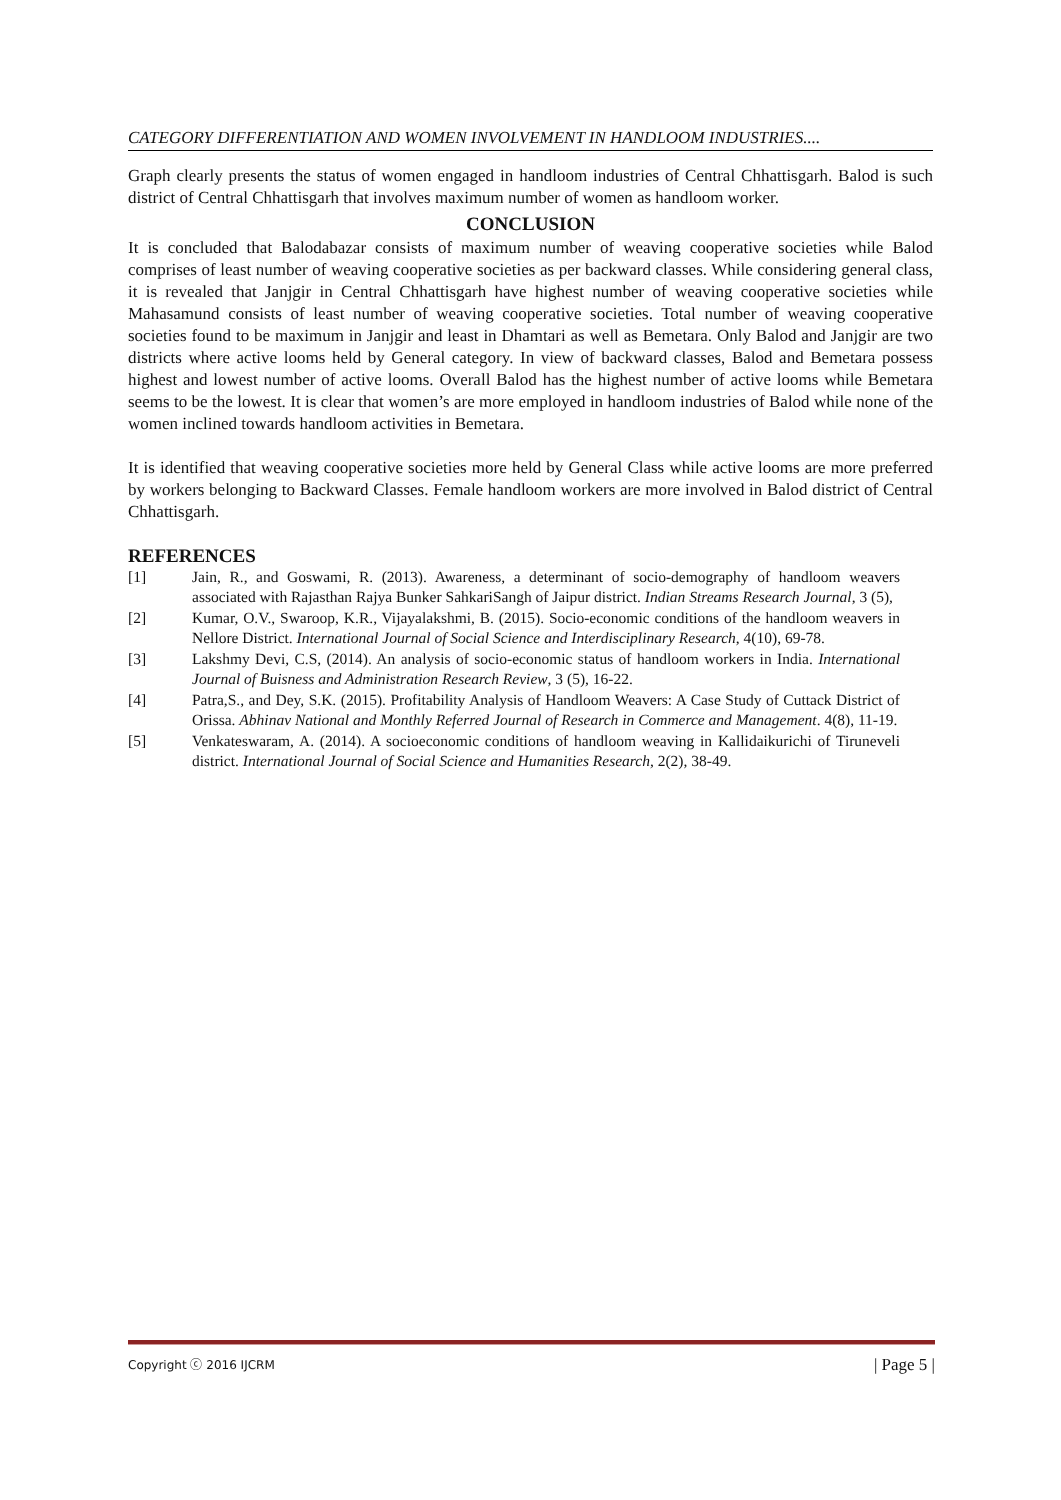CATEGORY DIFFERENTIATION AND WOMEN INVOLVEMENT IN HANDLOOM INDUSTRIES....
Graph clearly presents the status of women engaged in handloom industries of Central Chhattisgarh. Balod is such district of Central Chhattisgarh that involves maximum number of women as handloom worker.
CONCLUSION
It is concluded that Balodabazar consists of maximum number of weaving cooperative societies while Balod comprises of least number of weaving cooperative societies as per backward classes. While considering general class, it is revealed that Janjgir in Central Chhattisgarh have highest number of weaving cooperative societies while Mahasamund consists of least number of weaving cooperative societies. Total number of weaving cooperative societies found to be maximum in Janjgir and least in Dhamtari as well as Bemetara. Only Balod and Janjgir are two districts where active looms held by General category. In view of backward classes, Balod and Bemetara possess highest and lowest number of active looms. Overall Balod has the highest number of active looms while Bemetara seems to be the lowest. It is clear that women’s are more employed in handloom industries of Balod while none of the women inclined towards handloom activities in Bemetara.
It is identified that weaving cooperative societies more held by General Class while active looms are more preferred by workers belonging to Backward Classes. Female handloom workers are more involved in Balod district of Central Chhattisgarh.
REFERENCES
[1] Jain, R., and Goswami, R. (2013). Awareness, a determinant of socio-demography of handloom weavers associated with Rajasthan Rajya Bunker SahkariSangh of Jaipur district. Indian Streams Research Journal, 3 (5),
[2] Kumar, O.V., Swaroop, K.R., Vijayalakshmi, B. (2015). Socio-economic conditions of the handloom weavers in Nellore District. International Journal of Social Science and Interdisciplinary Research, 4(10), 69-78.
[3] Lakshmy Devi, C.S, (2014). An analysis of socio-economic status of handloom workers in India. International Journal of Buisness and Administration Research Review, 3 (5), 16-22.
[4] Patra,S., and Dey, S.K. (2015). Profitability Analysis of Handloom Weavers: A Case Study of Cuttack District of Orissa. Abhinav National and Monthly Referred Journal of Research in Commerce and Management. 4(8), 11-19.
[5] Venkateswaram, A. (2014). A socioeconomic conditions of handloom weaving in Kallidaikurichi of Tiruneveli district. International Journal of Social Science and Humanities Research, 2(2), 38-49.
Copyright ⓒ 2016 IJCRM | Page 5 |